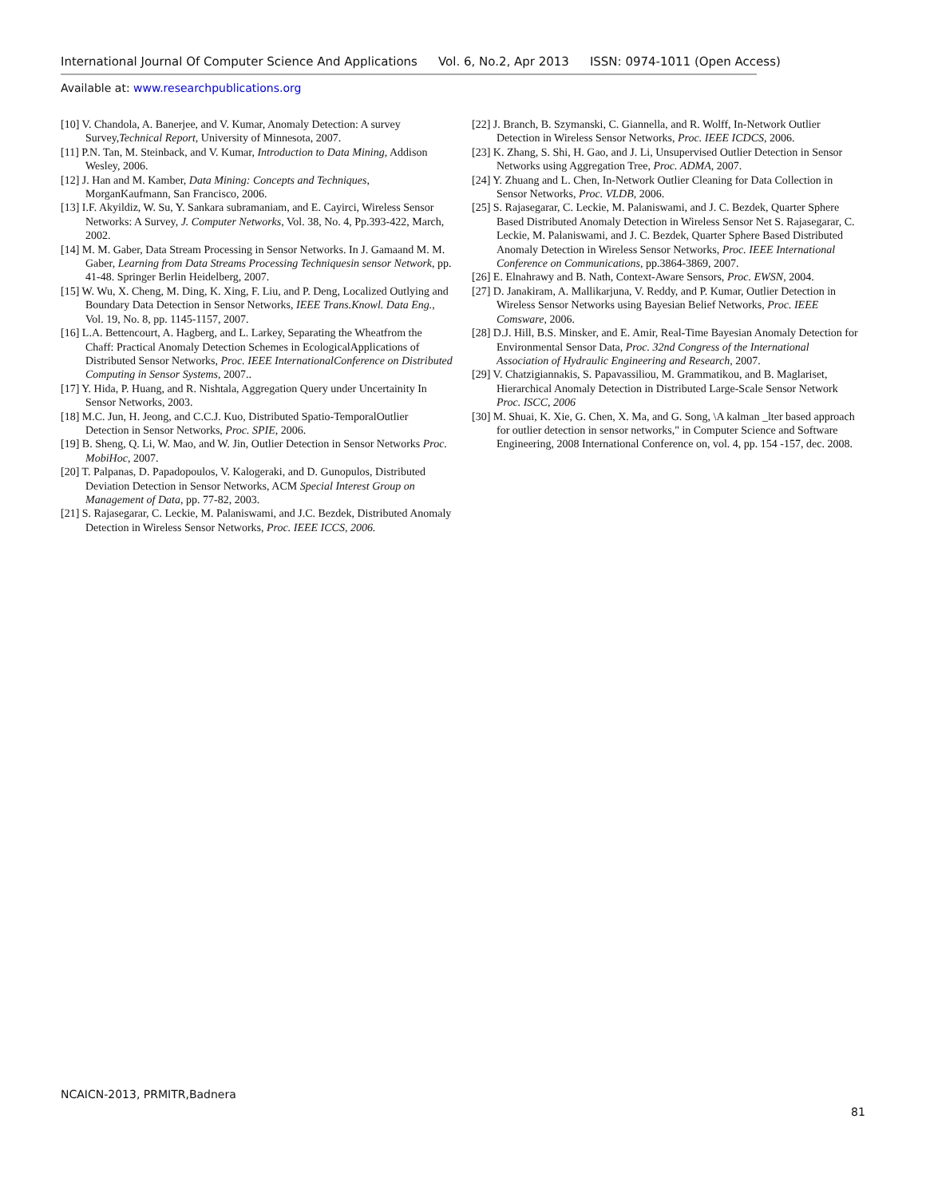International Journal Of Computer Science And Applications Vol. 6, No.2, Apr 2013 ISSN: 0974-1011 (Open Access)
Available at: www.researchpublications.org
[10] V. Chandola, A. Banerjee, and V. Kumar, Anomaly Detection: A survey Survey,Technical Report, University of Minnesota, 2007.
[11] P.N. Tan, M. Steinback, and V. Kumar, Introduction to Data Mining, Addison Wesley, 2006.
[12] J. Han and M. Kamber, Data Mining: Concepts and Techniques, MorganKaufmann, San Francisco, 2006.
[13] I.F. Akyildiz, W. Su, Y. Sankara subramaniam, and E. Cayirci, Wireless Sensor Networks: A Survey, J. Computer Networks, Vol. 38, No. 4, Pp.393-422, March, 2002.
[14] M. M. Gaber, Data Stream Processing in Sensor Networks. In J. Gamaand M. M. Gaber, Learning from Data Streams Processing Techniquesin sensor Network, pp. 41-48. Springer Berlin Heidelberg, 2007.
[15] W. Wu, X. Cheng, M. Ding, K. Xing, F. Liu, and P. Deng, Localized Outlying and Boundary Data Detection in Sensor Networks, IEEE Trans.Knowl. Data Eng., Vol. 19, No. 8, pp. 1145-1157, 2007.
[16] L.A. Bettencourt, A. Hagberg, and L. Larkey, Separating the Wheatfrom the Chaff: Practical Anomaly Detection Schemes in EcologicalApplications of Distributed Sensor Networks, Proc. IEEE InternationalConference on Distributed Computing in Sensor Systems, 2007..
[17] Y. Hida, P. Huang, and R. Nishtala, Aggregation Query under Uncertainity In Sensor Networks, 2003.
[18] M.C. Jun, H. Jeong, and C.C.J. Kuo, Distributed Spatio-TemporalOutlier Detection in Sensor Networks, Proc. SPIE, 2006.
[19] B. Sheng, Q. Li, W. Mao, and W. Jin, Outlier Detection in Sensor Networks Proc. MobiHoc, 2007.
[20] T. Palpanas, D. Papadopoulos, V. Kalogeraki, and D. Gunopulos, Distributed Deviation Detection in Sensor Networks, ACM Special Interest Group on Management of Data, pp. 77-82, 2003.
[21] S. Rajasegarar, C. Leckie, M. Palaniswami, and J.C. Bezdek, Distributed Anomaly Detection in Wireless Sensor Networks, Proc. IEEE ICCS, 2006.
[22] J. Branch, B. Szymanski, C. Giannella, and R. Wolff, In-Network Outlier Detection in Wireless Sensor Networks, Proc. IEEE ICDCS, 2006.
[23] K. Zhang, S. Shi, H. Gao, and J. Li, Unsupervised Outlier Detection in Sensor Networks using Aggregation Tree, Proc. ADMA, 2007.
[24] Y. Zhuang and L. Chen, In-Network Outlier Cleaning for Data Collection in Sensor Networks, Proc. VLDB, 2006.
[25] S. Rajasegarar, C. Leckie, M. Palaniswami, and J. C. Bezdek, Quarter Sphere Based Distributed Anomaly Detection in Wireless Sensor Net S. Rajasegarar, C. Leckie, M. Palaniswami, and J. C. Bezdek, Quarter Sphere Based Distributed Anomaly Detection in Wireless Sensor Networks, Proc. IEEE International Conference on Communications, pp.3864-3869, 2007.
[26] E. Elnahrawy and B. Nath, Context-Aware Sensors, Proc. EWSN, 2004.
[27] D. Janakiram, A. Mallikarjuna, V. Reddy, and P. Kumar, Outlier Detection in Wireless Sensor Networks using Bayesian Belief Networks, Proc. IEEE Comsware, 2006.
[28] D.J. Hill, B.S. Minsker, and E. Amir, Real-Time Bayesian Anomaly Detection for Environmental Sensor Data, Proc. 32nd Congress of the International Association of Hydraulic Engineering and Research, 2007.
[29] V. Chatzigiannakis, S. Papavassiliou, M. Grammatikou, and B. Maglariset, Hierarchical Anomaly Detection in Distributed Large-Scale Sensor Network Proc. ISCC, 2006
[30] M. Shuai, K. Xie, G. Chen, X. Ma, and G. Song, \A kalman _lter based approach for outlier detection in sensor networks," in Computer Science and Software Engineering, 2008 International Conference on, vol. 4, pp. 154 -157, dec. 2008.
NCAICN-2013, PRMITR,Badnera
81